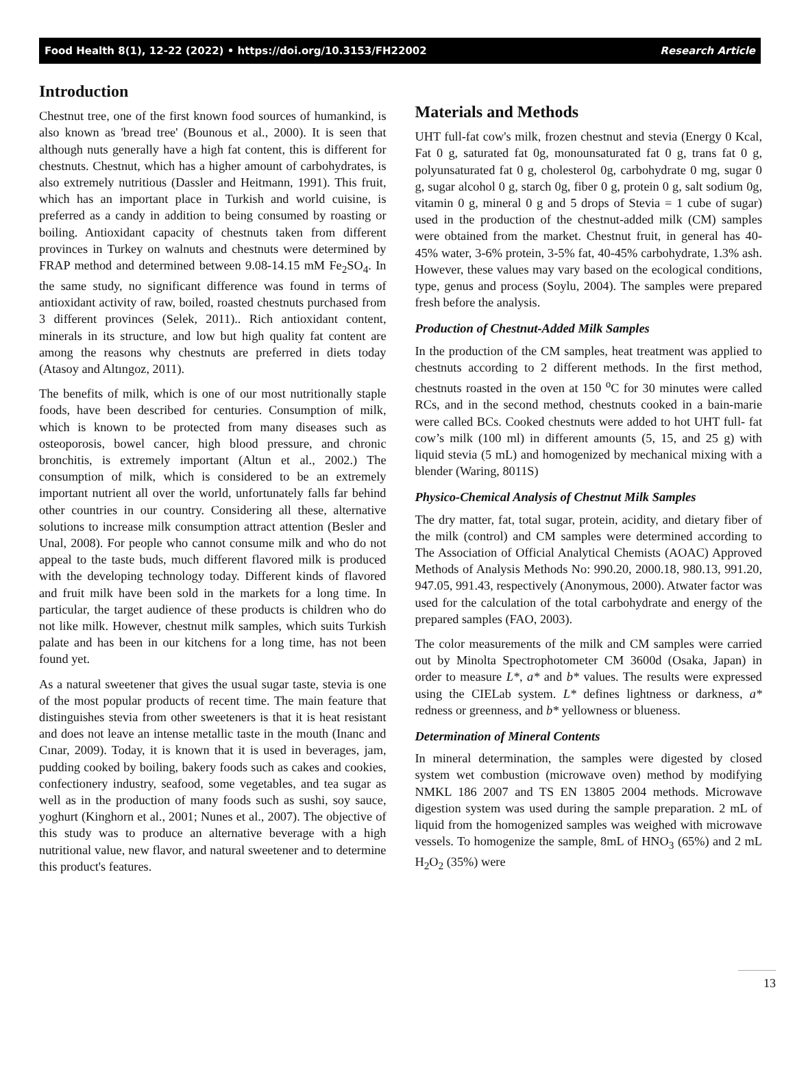Food Health 8(1), 12-22 (2022) • https://doi.org/10.3153/FH22002 Research Article
Introduction
Chestnut tree, one of the first known food sources of humankind, is also known as 'bread tree' (Bounous et al., 2000). It is seen that although nuts generally have a high fat content, this is different for chestnuts. Chestnut, which has a higher amount of carbohydrates, is also extremely nutritious (Dassler and Heitmann, 1991). This fruit, which has an important place in Turkish and world cuisine, is preferred as a candy in addition to being consumed by roasting or boiling. Antioxidant capacity of chestnuts taken from different provinces in Turkey on walnuts and chestnuts were determined by FRAP method and determined between 9.08-14.15 mM Fe<sub>2</sub>SO<sub>4</sub>. In the same study, no significant difference was found in terms of antioxidant activity of raw, boiled, roasted chestnuts purchased from 3 different provinces (Selek, 2011).. Rich antioxidant content, minerals in its structure, and low but high quality fat content are among the reasons why chestnuts are preferred in diets today (Atasoy and Altıngoz, 2011).
The benefits of milk, which is one of our most nutritionally staple foods, have been described for centuries. Consumption of milk, which is known to be protected from many diseases such as osteoporosis, bowel cancer, high blood pressure, and chronic bronchitis, is extremely important (Altun et al., 2002.) The consumption of milk, which is considered to be an extremely important nutrient all over the world, unfortunately falls far behind other countries in our country. Considering all these, alternative solutions to increase milk consumption attract attention (Besler and Unal, 2008). For people who cannot consume milk and who do not appeal to the taste buds, much different flavored milk is produced with the developing technology today. Different kinds of flavored and fruit milk have been sold in the markets for a long time. In particular, the target audience of these products is children who do not like milk. However, chestnut milk samples, which suits Turkish palate and has been in our kitchens for a long time, has not been found yet.
As a natural sweetener that gives the usual sugar taste, stevia is one of the most popular products of recent time. The main feature that distinguishes stevia from other sweeteners is that it is heat resistant and does not leave an intense metallic taste in the mouth (Inanc and Cınar, 2009). Today, it is known that it is used in beverages, jam, pudding cooked by boiling, bakery foods such as cakes and cookies, confectionery industry, seafood, some vegetables, and tea sugar as well as in the production of many foods such as sushi, soy sauce, yoghurt (Kinghorn et al., 2001; Nunes et al., 2007). The objective of this study was to produce an alternative beverage with a high nutritional value, new flavor, and natural sweetener and to determine this product's features.
Materials and Methods
UHT full-fat cow's milk, frozen chestnut and stevia (Energy 0 Kcal, Fat 0 g, saturated fat 0g, monounsaturated fat 0 g, trans fat 0 g, polyunsaturated fat 0 g, cholesterol 0g, carbohydrate 0 mg, sugar 0 g, sugar alcohol 0 g, starch 0g, fiber 0 g, protein 0 g, salt sodium 0g, vitamin 0 g, mineral 0 g and 5 drops of Stevia = 1 cube of sugar) used in the production of the chestnut-added milk (CM) samples were obtained from the market. Chestnut fruit, in general has 40-45% water, 3-6% protein, 3-5% fat, 40-45% carbohydrate, 1.3% ash. However, these values may vary based on the ecological conditions, type, genus and process (Soylu, 2004). The samples were prepared fresh before the analysis.
Production of Chestnut-Added Milk Samples
In the production of the CM samples, heat treatment was applied to chestnuts according to 2 different methods. In the first method, chestnuts roasted in the oven at 150 <sup>o</sup>C for 30 minutes were called RCs, and in the second method, chestnuts cooked in a bain-marie were called BCs. Cooked chestnuts were added to hot UHT full- fat cow’s milk (100 ml) in different amounts (5, 15, and 25 g) with liquid stevia (5 mL) and homogenized by mechanical mixing with a blender (Waring, 8011S)
Physico-Chemical Analysis of Chestnut Milk Samples
The dry matter, fat, total sugar, protein, acidity, and dietary fiber of the milk (control) and CM samples were determined according to The Association of Official Analytical Chemists (AOAC) Approved Methods of Analysis Methods No: 990.20, 2000.18, 980.13, 991.20, 947.05, 991.43, respectively (Anonymous, 2000). Atwater factor was used for the calculation of the total carbohydrate and energy of the prepared samples (FAO, 2003).
The color measurements of the milk and CM samples were carried out by Minolta Spectrophotometer CM 3600d (Osaka, Japan) in order to measure L*, a* and b* values. The results were expressed using the CIELab system. L* defines lightness or darkness, a* redness or greenness, and b* yellowness or blueness.
Determination of Mineral Contents
In mineral determination, the samples were digested by closed system wet combustion (microwave oven) method by modifying NMKL 186 2007 and TS EN 13805 2004 methods. Microwave digestion system was used during the sample preparation. 2 mL of liquid from the homogenized samples was weighed with microwave vessels. To homogenize the sample, 8mL of HNO<sub>3</sub> (65%) and 2 mL H<sub>2</sub>O<sub>2</sub> (35%) were
13